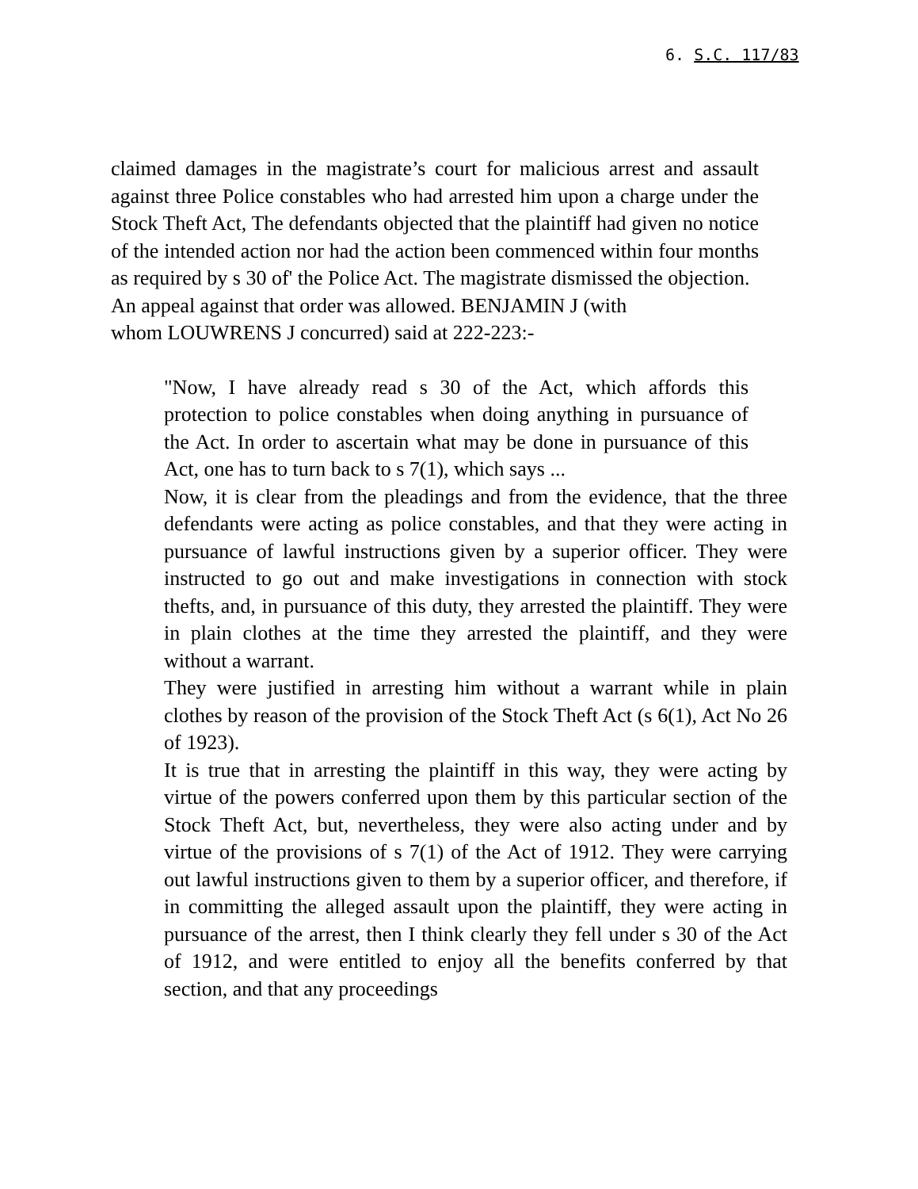6. S.C. 117/83
claimed damages in the magistrate’s court for malicious arrest and assault against three Police constables who had arrested him upon a charge under the Stock Theft Act, The defendants objected that the plaintiff had given no notice of the intended action nor had the action been commenced within four months as required by s 30 of' the Police Act. The magistrate dismissed the objection.
An appeal against that order was allowed. BENJAMIN J (with
whom LOUWRENS J concurred) said at 222-223:-
"Now, I have already read s 30 of the Act, which affords this protection to police constables when doing anything in pursuance of the Act. In order to ascertain what may be done in pursuance of this Act, one has to turn back to s 7(1), which says ...
Now, it is clear from the pleadings and from the evidence, that the three defendants were acting as police constables, and that they were acting in pursuance of lawful instructions given by a superior officer. They were instructed to go out and make investigations in connection with stock thefts, and, in pursuance of this duty, they arrested the plaintiff. They were in plain clothes at the time they arrested the plaintiff, and they were without a warrant.
They were justified in arresting him without a warrant while in plain clothes by reason of the provision of the Stock Theft Act (s 6(1), Act No 26 of 1923).
It is true that in arresting the plaintiff in this way, they were acting by virtue of the powers conferred upon them by this particular section of the Stock Theft Act, but, nevertheless, they were also acting under and by virtue of the provisions of s 7(1) of the Act of 1912. They were carrying out lawful instructions given to them by a superior officer, and therefore, if in committing the alleged assault upon the plaintiff, they were acting in pursuance of the arrest, then I think clearly they fell under s 30 of the Act of 1912, and were entitled to enjoy all the benefits conferred by that section, and that any proceedings